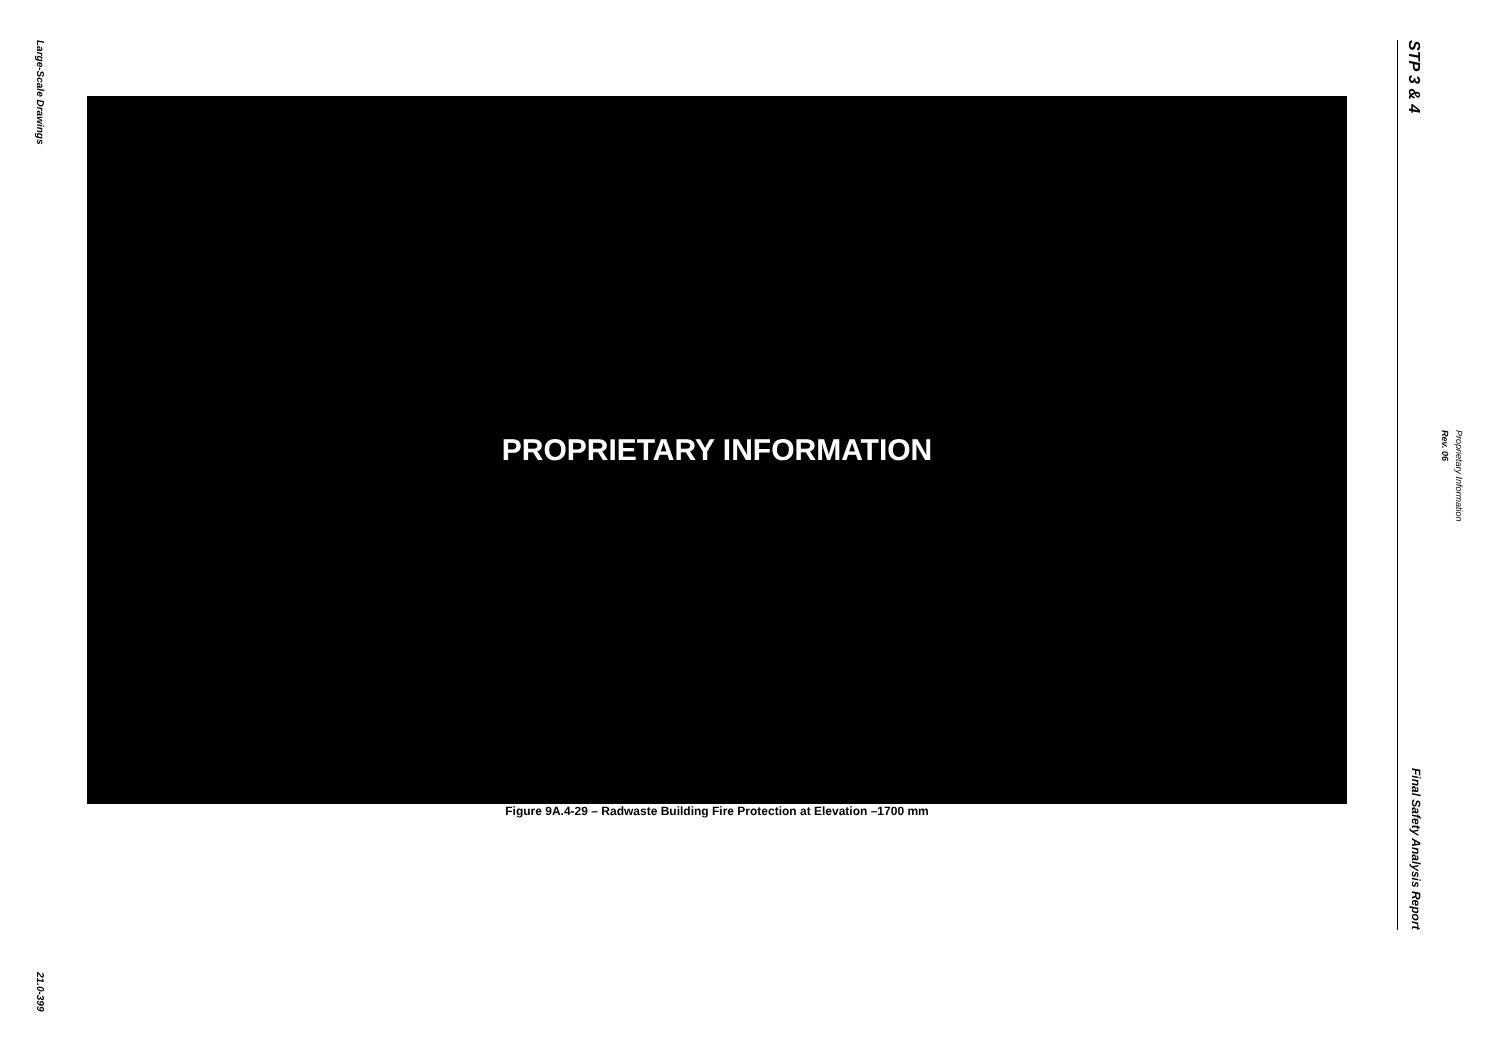Large-Scale Drawings
21.0-399
PROPRIETARY INFORMATION
Figure 9A.4-29 – Radwaste Building Fire Protection at Elevation –1700 mm
STP 3 & 4
Final Safety Analysis Report
Rev. 06
Proprietary Information